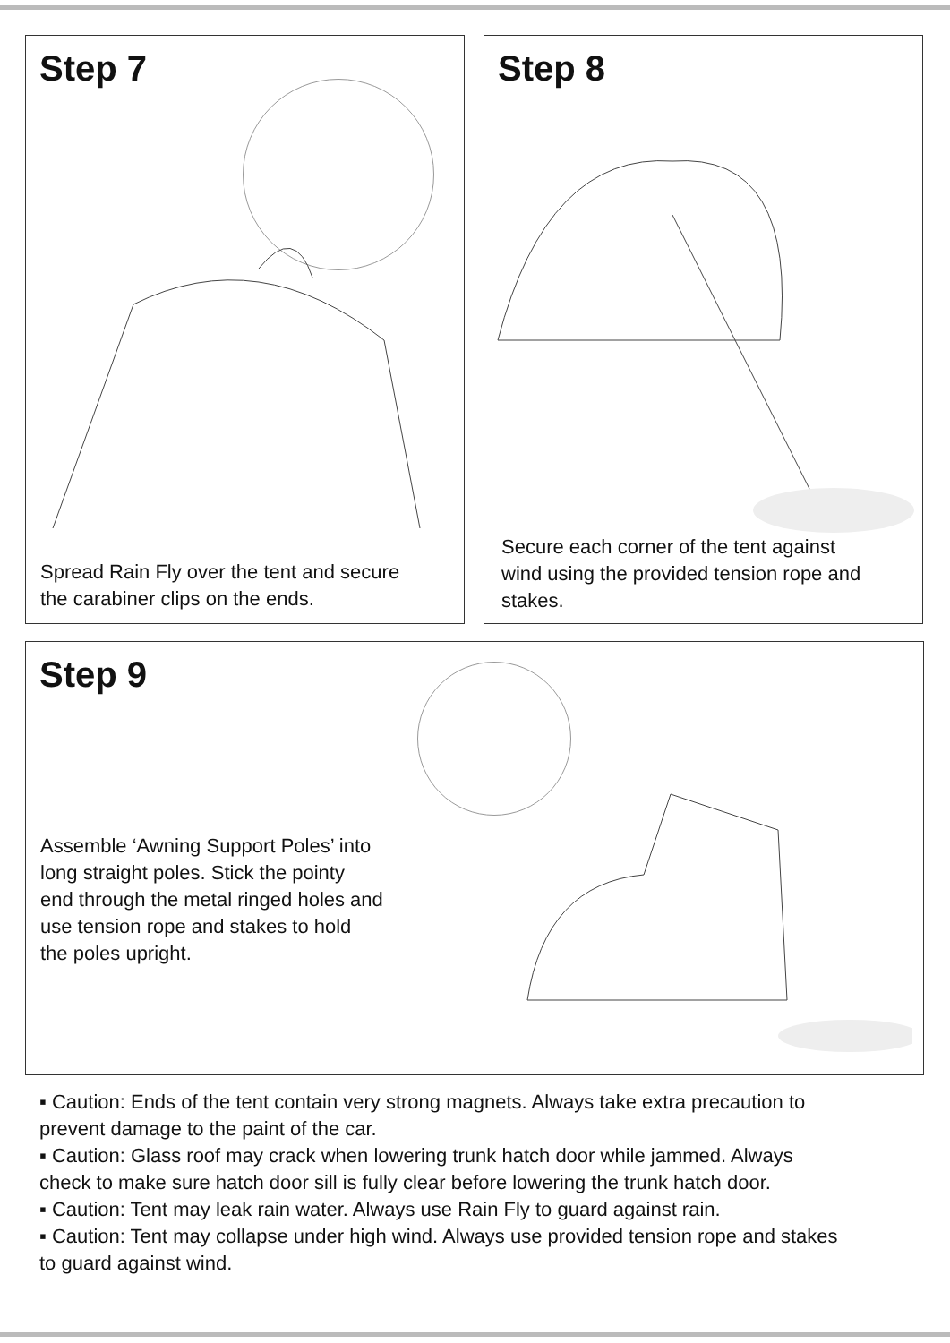Step 7
Spread Rain Fly over the tent and secure
the carabiner clips on the ends.
Step 8
Secure each corner of the tent against
wind using the provided tension rope and
stakes.
Step 9
Assemble ‘Awning Support Poles’ into
long straight poles. Stick the pointy
end through the metal ringed holes and
use tension rope and stakes to hold
the poles upright.
▪ Caution: Ends of the tent contain very strong magnets. Always take extra precaution to prevent damage to the paint of the car.
▪ Caution: Glass roof may crack when lowering trunk hatch door while jammed. Always check to make sure hatch door sill is fully clear before lowering the trunk hatch door.
▪ Caution: Tent may leak rain water. Always use Rain Fly to guard against rain.
▪ Caution: Tent may collapse under high wind. Always use provided tension rope and stakes to guard against wind.